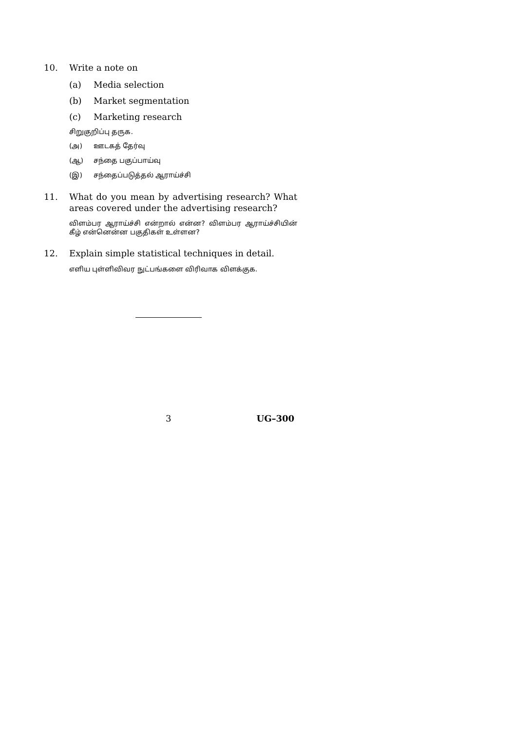10.
Write a note on
(a) Media selection
(b) Market segmentation
(c) Marketing research
சிறுகுறிப்பு தருக.
(அ) ஊடகத் தேர்வு
(ஆ) சந்தை பகுப்பாய்வு
(இ) சந்தைப்படுத்தல் ஆராய்ச்சி
11.
What do you mean by advertising research? What areas covered under the advertising research?
விளம்பர ஆராய்ச்சி என்றால் என்ன? விளம்பர ஆராய்ச்சியின் கீழ் என்னென்ன பகுதிகள் உள்ளன?
12.
Explain simple statistical techniques in detail.
எளிய புள்ளிவிவர நுட்பங்களை விரிவாக விளக்குக.
3 UG–300